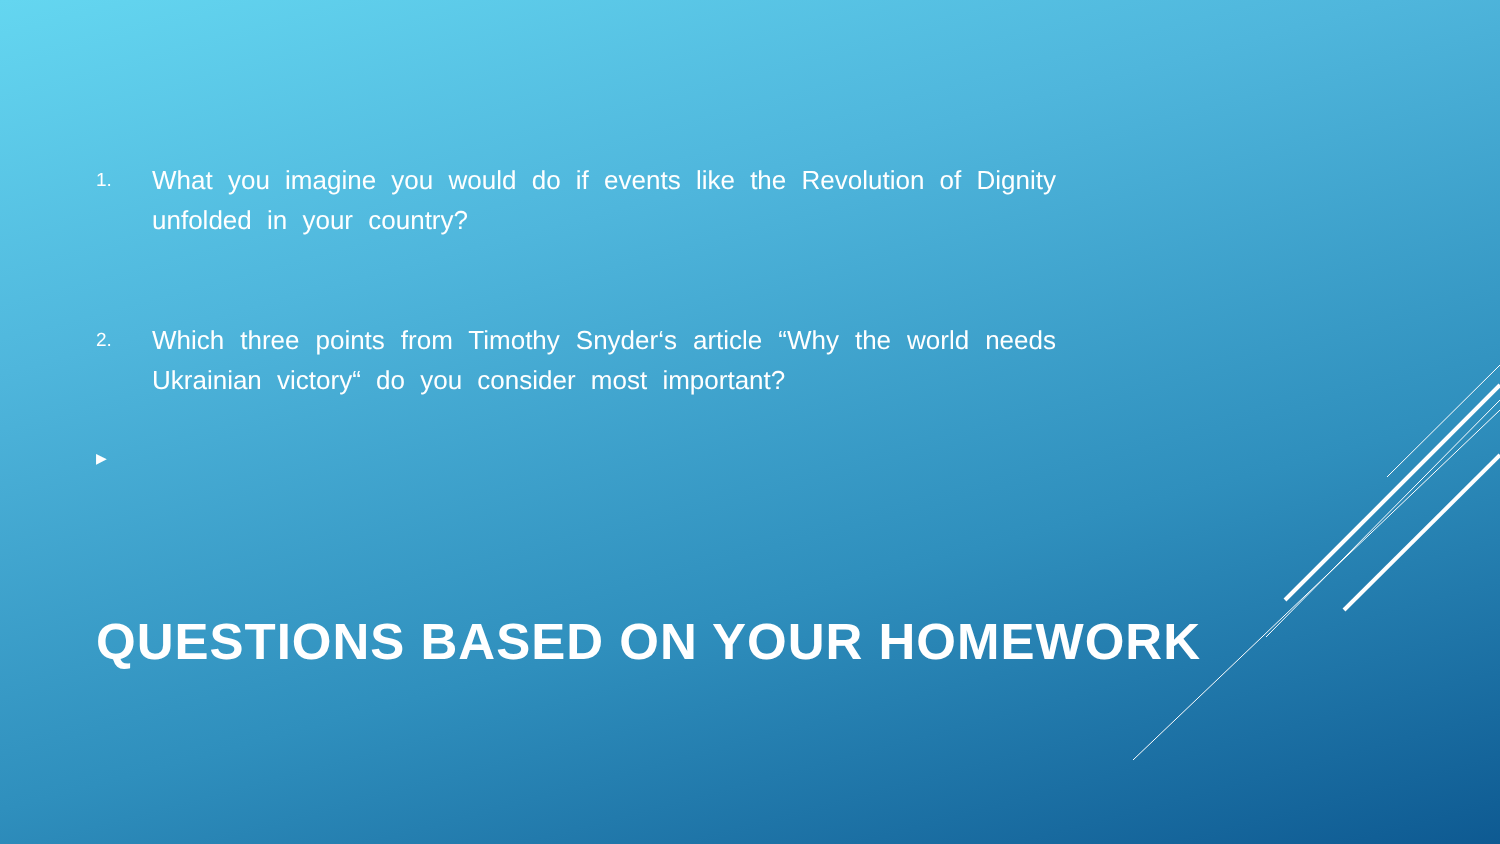1. What you imagine you would do if events like the Revolution of Dignity unfolded in your country?
2. Which three points from Timothy Snyder‘s article “Why the world needs Ukrainian victory“ do you consider most important?
▶
QUESTIONS BASED ON YOUR HOMEWORK